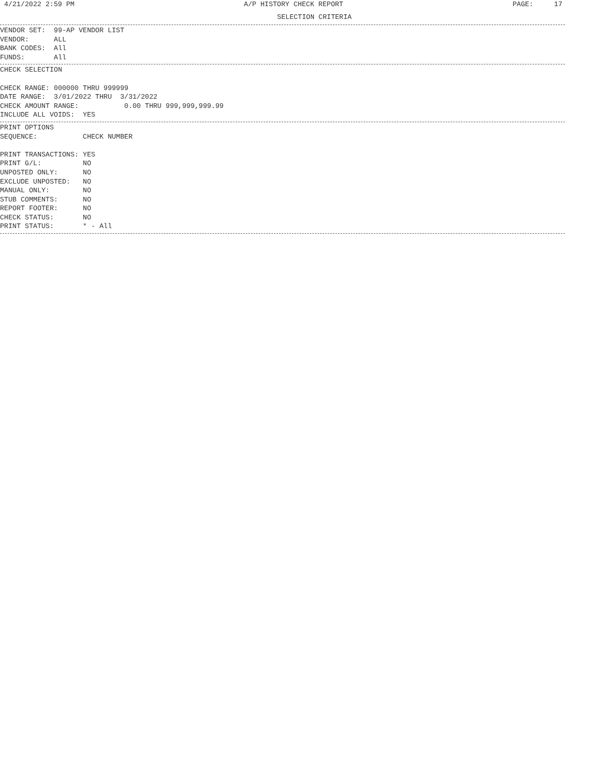4/21/2022 2:59 PM A/P HISTORY CHECK REPORT PAGE: 17
SELECTION CRITERIA
VENDOR SET:  99-AP VENDOR LIST
VENDOR:      ALL
BANK CODES:  All
FUNDS:       All
CHECK SELECTION

CHECK RANGE: 000000 THRU 999999
DATE RANGE:  3/01/2022 THRU  3/31/2022
CHECK AMOUNT RANGE:           0.00 THRU 999,999,999.99
INCLUDE ALL VOIDS:  YES
PRINT OPTIONS
SEQUENCE:           CHECK NUMBER

PRINT TRANSACTIONS: YES
PRINT G/L:          NO
UNPOSTED ONLY:      NO
EXCLUDE UNPOSTED:   NO
MANUAL ONLY:        NO
STUB COMMENTS:      NO
REPORT FOOTER:      NO
CHECK STATUS:       NO
PRINT STATUS:       * - All